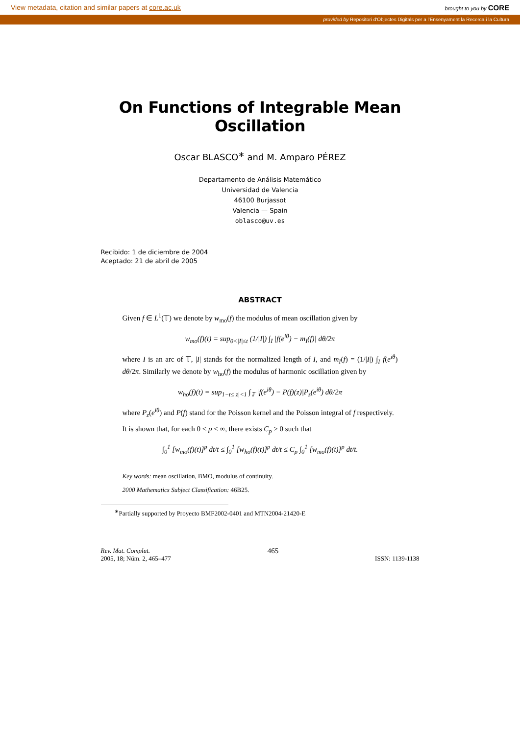View metadata, citation and similar papers at core.ac.uk brought to you by CORE
provided by Repositori d'Objectes Digitals per a l'Ensenyament la Recerca i la Cultura
On Functions of Integrable Mean Oscillation
Oscar BLASCO<sup>∗</sup> and M. Amparo PÉREZ
Departamento de Análisis Matemático
Universidad de Valencia
46100 Burjassot
Valencia — Spain
oblasco@uv.es
Recibido: 1 de diciembre de 2004
Aceptado: 21 de abril de 2005
ABSTRACT
Given f ∈ L<sup>1</sup>(𝕋) we denote by w<sub>mo</sub>(f) the modulus of mean oscillation given by
w<sub>mo</sub>(f)(t) = sup<sub>0<|I|≤t</sub> (1/|I|) ∫<sub>I</sub> |f(e<sup>iθ</sup>) − m<sub>I</sub>(f)| dθ/2π
where I is an arc of 𝕋, |I| stands for the normalized length of I, and m<sub>I</sub>(f) = (1/|I|) ∫<sub>I</sub> f(e<sup>iθ</sup>) dθ/2π. Similarly we denote by w<sub>ho</sub>(f) the modulus of harmonic oscillation given by
w<sub>ho</sub>(f)(t) = sup<sub>1−t≤|z|<1</sub> ∫<sub>𝕋</sub> |f(e<sup>iθ</sup>) − P(f)(z)|P<sub>z</sub>(e<sup>iθ</sup>) dθ/2π
where P<sub>z</sub>(e<sup>iθ</sup>) and P(f) stand for the Poisson kernel and the Poisson integral of f respectively.
It is shown that, for each 0 < p < ∞, there exists C<sub>p</sub> > 0 such that
∫<sub>0</sub><sup>1</sup> [w<sub>mo</sub>(f)(t)]<sup>p</sup> dt/t ≤ ∫<sub>0</sub><sup>1</sup> [w<sub>ho</sub>(f)(t)]<sup>p</sup> dt/t ≤ C<sub>p</sub> ∫<sub>0</sub><sup>1</sup> [w<sub>mo</sub>(f)(t)]<sup>p</sup> dt/t.
Key words: mean oscillation, BMO, modulus of continuity.
2000 Mathematics Subject Classification: 46B25.
<sup>∗</sup>Partially supported by Proyecto BMF2002-0401 and MTN2004-21420-E
Rev. Mat. Complut.
2005, 18; Núm. 2, 465–477 465 ISSN: 1139-1138